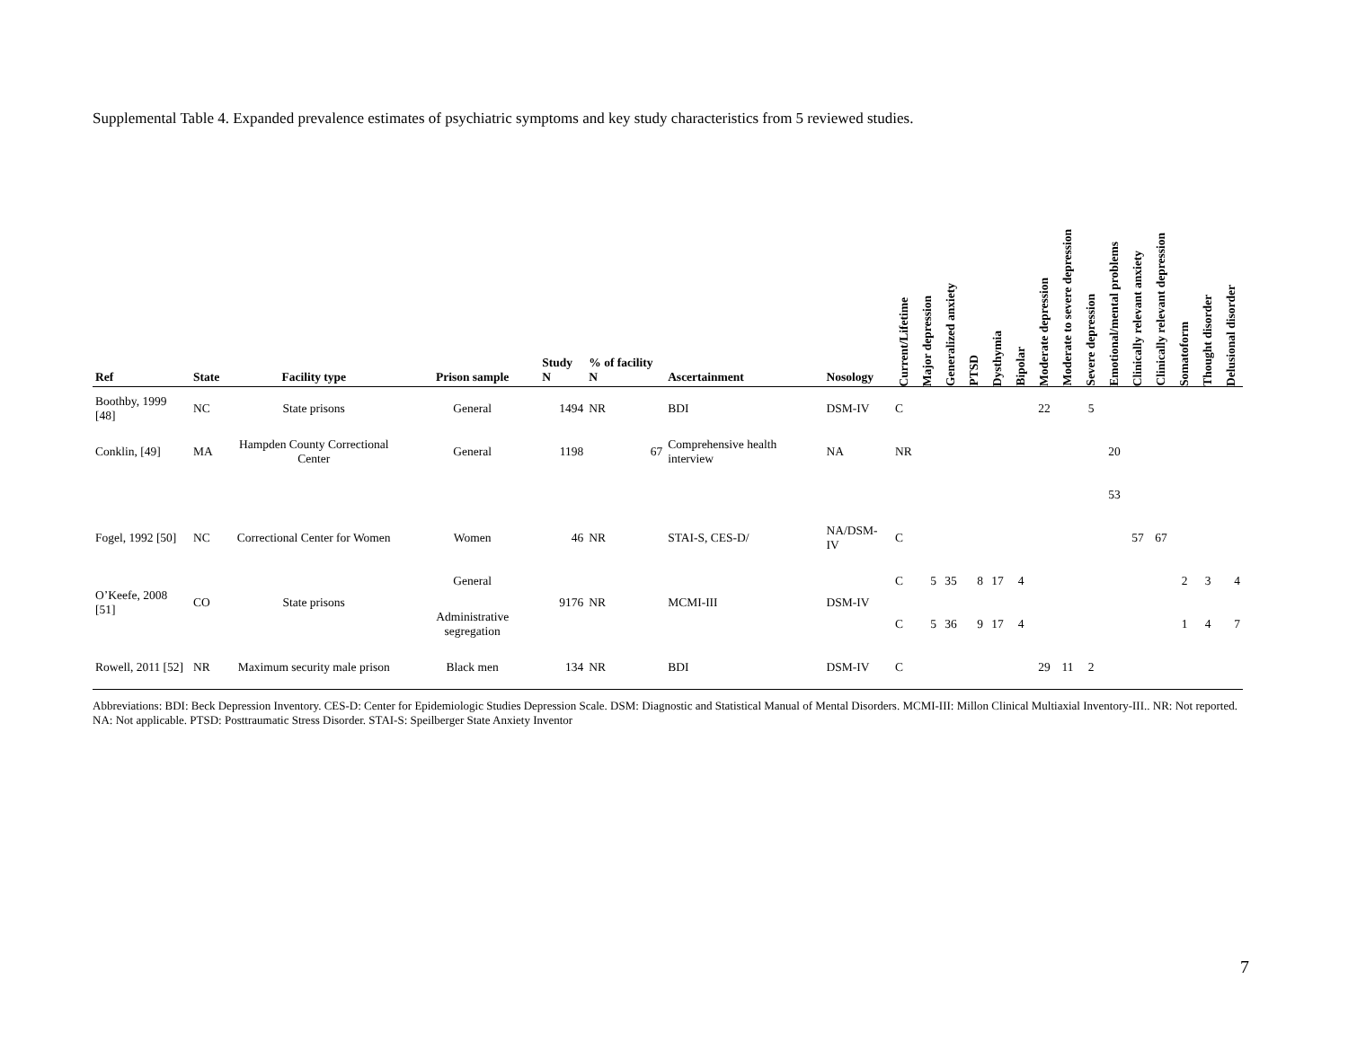Supplemental Table 4. Expanded prevalence estimates of psychiatric symptoms and key study characteristics from 5 reviewed studies.
| Ref | State | Facility type | Prison sample | Study N | % of facility N | Ascertainment | Nosology | Current/Lifetime | Major depression | Generalized anxiety | PTSD | Dysthymia | Bipolar | Moderate depression | Moderate to severe depression | Severe depression | Emotional/mental problems | Clinically relevant anxiety | Clinically relevant depression | Somatoform | Thought disorder | Delusional disorder |
| --- | --- | --- | --- | --- | --- | --- | --- | --- | --- | --- | --- | --- | --- | --- | --- | --- | --- | --- | --- | --- | --- | --- |
| Boothby, 1999 [48] | NC | State prisons | General | 1494 | NR | BDI | DSM-IV | C | | | | | | 22 | | 5 | | | | | | |
| Conklin, [49] | MA | Hampden County Correctional Center | General | 1198 | 67 | Comprehensive health interview | NA | NR | | | | | | | | | 20 | | | | | |
| | | | | | | | | | | | | | | | | | 53 | | | | | |
| Fogel, 1992 [50] | NC | Correctional Center for Women | Women | 46 | NR | STAI-S, CES-D/ | NA/DSM-IV | C | | | | | | | | | | 57 | 67 | | | |
| O’Keefe, 2008 [51] | CO | State prisons | General | 9176 | NR | MCMI-III | DSM-IV | C | 5 | 35 | 8 | 17 | 4 | | | | | | | 2 | 3 | 4 |
| | | | Administrative segregation | | | | | C | 5 | 36 | 9 | 17 | 4 | | | | | | | 1 | 4 | 7 |
| Rowell, 2011 [52] | NR | Maximum security male prison | Black men | 134 | NR | BDI | DSM-IV | C | | | | | | 29 | 11 | 2 | | | | | | |
Abbreviations: BDI: Beck Depression Inventory. CES-D: Center for Epidemiologic Studies Depression Scale. DSM: Diagnostic and Statistical Manual of Mental Disorders. MCMI-III: Millon Clinical Multiaxial Inventory-III.. NR: Not reported. NA: Not applicable. PTSD: Posttraumatic Stress Disorder. STAI-S: Speilberger State Anxiety Inventor
7